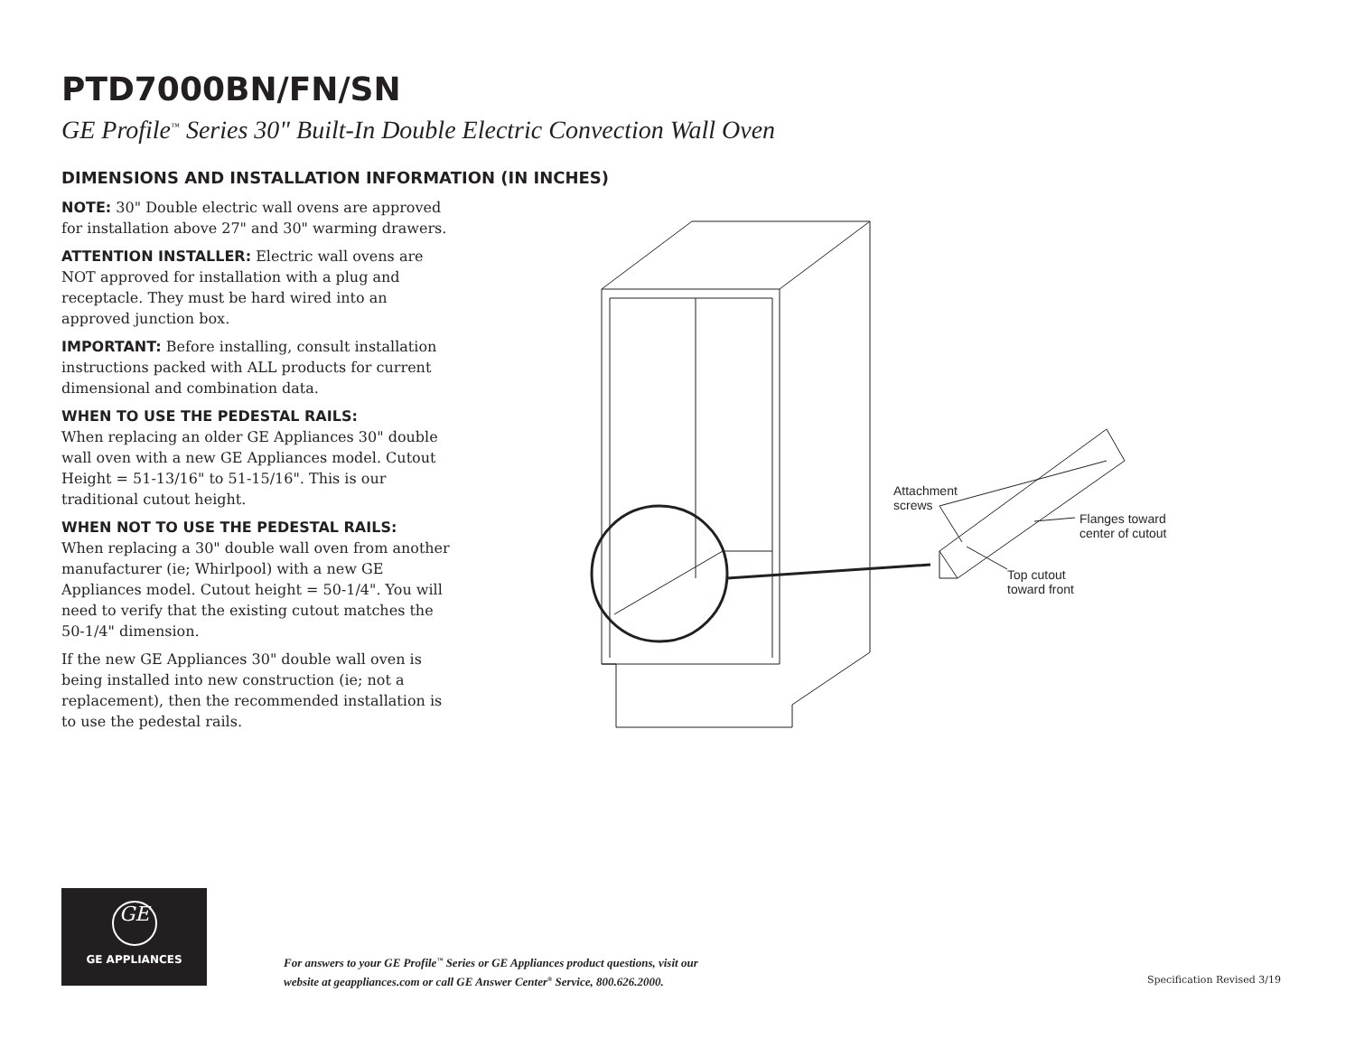PTD7000BN/FN/SN
GE Profile<sup>™</sup> Series 30" Built-In Double Electric Convection Wall Oven
DIMENSIONS AND INSTALLATION INFORMATION (IN INCHES)
NOTE: 30" Double electric wall ovens are approved for installation above 27" and 30" warming drawers.
ATTENTION INSTALLER: Electric wall ovens are NOT approved for installation with a plug and receptacle. They must be hard wired into an approved junction box.
IMPORTANT: Before installing, consult installation instructions packed with ALL products for current dimensional and combination data.
WHEN TO USE THE PEDESTAL RAILS:
When replacing an older GE Appliances 30" double wall oven with a new GE Appliances model. Cutout Height = 51-13/16" to 51-15/16". This is our traditional cutout height.
WHEN NOT TO USE THE PEDESTAL RAILS:
When replacing a 30" double wall oven from another manufacturer (ie; Whirlpool) with a new GE Appliances model. Cutout height = 50-1/4". You will need to verify that the existing cutout matches the 50-1/4" dimension.
If the new GE Appliances 30" double wall oven is being installed into new construction (ie; not a replacement), then the recommended installation is to use the pedestal rails.
Attachment
screws
Flanges toward
center of cutout
Top cutout
toward front
GE
GE APPLIANCES
For answers to your GE Profile<sup>™</sup> Series or GE Appliances product questions, visit our
website at geappliances.com or call GE Answer Center<sup>®</sup> Service, 800.626.2000.
Specification Revised 3/19